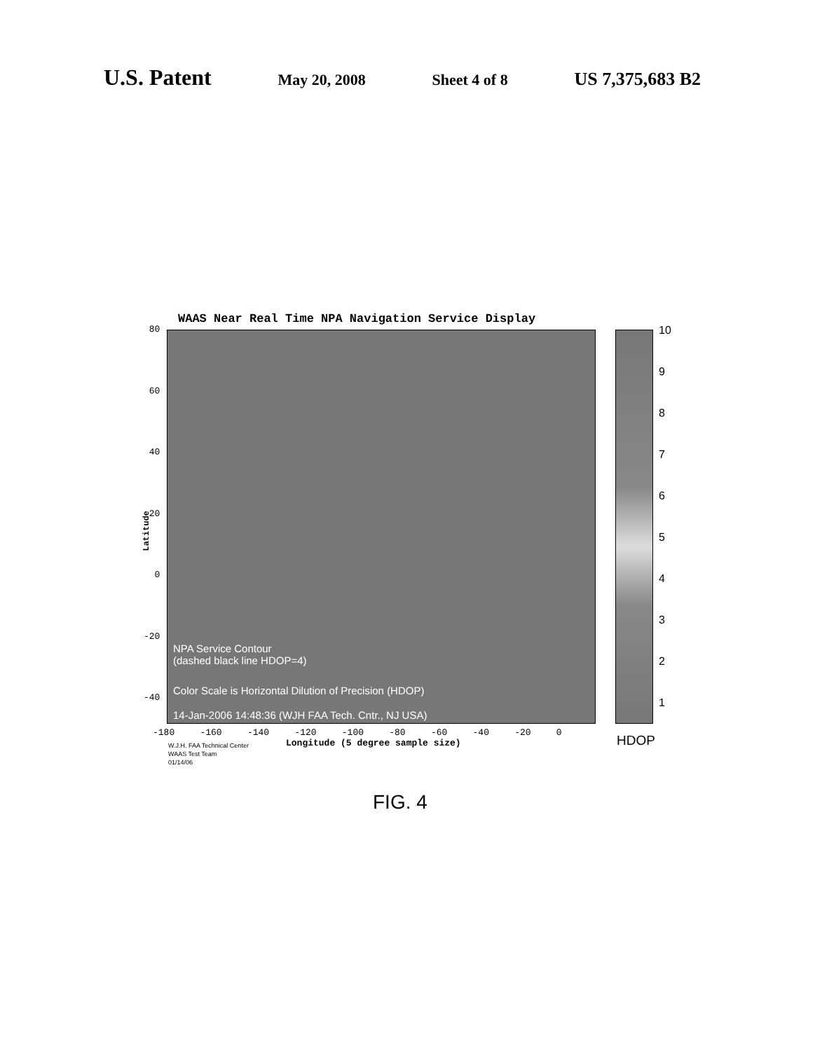U.S. Patent May 20, 2008 Sheet 4 of 8 US 7,375,683 B2
WAAS Near Real Time NPA Navigation Service Display
80
60
40
20
0
-20
-40
Latitude
NPA Service Contour
(dashed black line HDOP=4)
Color Scale is Horizontal Dilution of Precision (HDOP)
14-Jan-2006 14:48:36 (WJH FAA Tech. Cntr., NJ USA)
10
987654321
-180 -160 -140 -120 -100 -80 -60 -40 -20 0
Longitude (5 degree sample size)
W.J.H. FAA Technical Center
WAAS Test Team
01/14/06
HDOP
FIG. 4